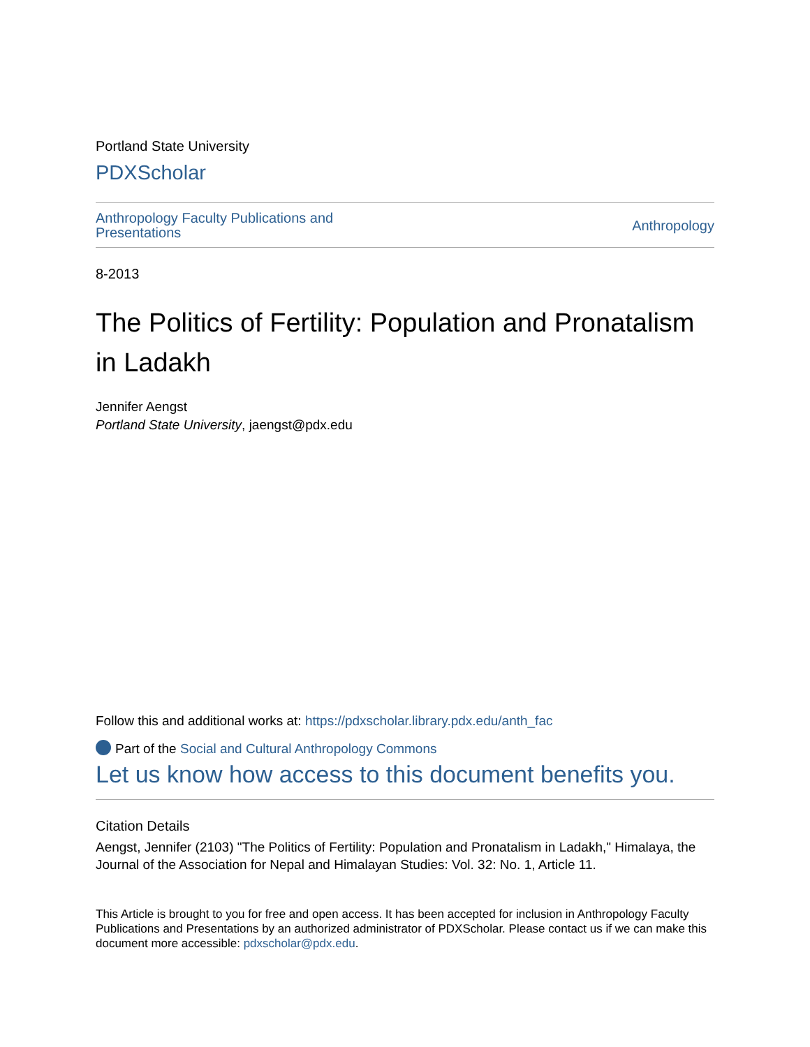Portland State University
PDXScholar
Anthropology Faculty Publications and
Presentations
Anthropology
8-2013
The Politics of Fertility: Population and Pronatalism in Ladakh
Jennifer Aengst
Portland State University, jaengst@pdx.edu
Follow this and additional works at: https://pdxscholar.library.pdx.edu/anth_fac
Part of the Social and Cultural Anthropology Commons
Let us know how access to this document benefits you.
Citation Details
Aengst, Jennifer (2103) "The Politics of Fertility: Population and Pronatalism in Ladakh," Himalaya, the Journal of the Association for Nepal and Himalayan Studies: Vol. 32: No. 1, Article 11.
This Article is brought to you for free and open access. It has been accepted for inclusion in Anthropology Faculty Publications and Presentations by an authorized administrator of PDXScholar. Please contact us if we can make this document more accessible: pdxscholar@pdx.edu.